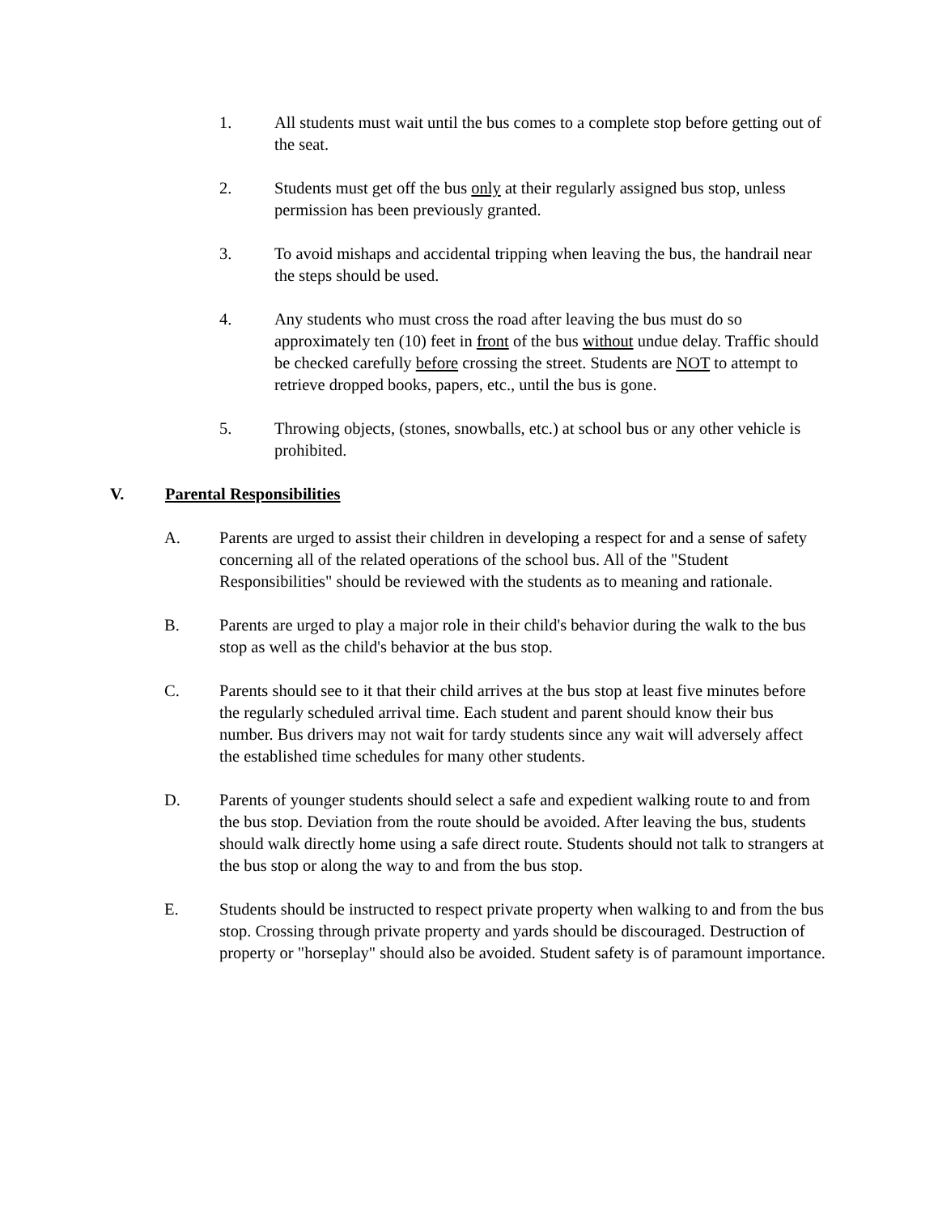1. All students must wait until the bus comes to a complete stop before getting out of the seat.
2. Students must get off the bus only at their regularly assigned bus stop, unless permission has been previously granted.
3. To avoid mishaps and accidental tripping when leaving the bus, the handrail near the steps should be used.
4. Any students who must cross the road after leaving the bus must do so approximately ten (10) feet in front of the bus without undue delay. Traffic should be checked carefully before crossing the street. Students are NOT to attempt to retrieve dropped books, papers, etc., until the bus is gone.
5. Throwing objects, (stones, snowballs, etc.) at school bus or any other vehicle is prohibited.
V. Parental Responsibilities
A. Parents are urged to assist their children in developing a respect for and a sense of safety concerning all of the related operations of the school bus. All of the "Student Responsibilities" should be reviewed with the students as to meaning and rationale.
B. Parents are urged to play a major role in their child's behavior during the walk to the bus stop as well as the child's behavior at the bus stop.
C. Parents should see to it that their child arrives at the bus stop at least five minutes before the regularly scheduled arrival time. Each student and parent should know their bus number. Bus drivers may not wait for tardy students since any wait will adversely affect the established time schedules for many other students.
D. Parents of younger students should select a safe and expedient walking route to and from the bus stop. Deviation from the route should be avoided. After leaving the bus, students should walk directly home using a safe direct route. Students should not talk to strangers at the bus stop or along the way to and from the bus stop.
E. Students should be instructed to respect private property when walking to and from the bus stop. Crossing through private property and yards should be discouraged. Destruction of property or "horseplay" should also be avoided. Student safety is of paramount importance.